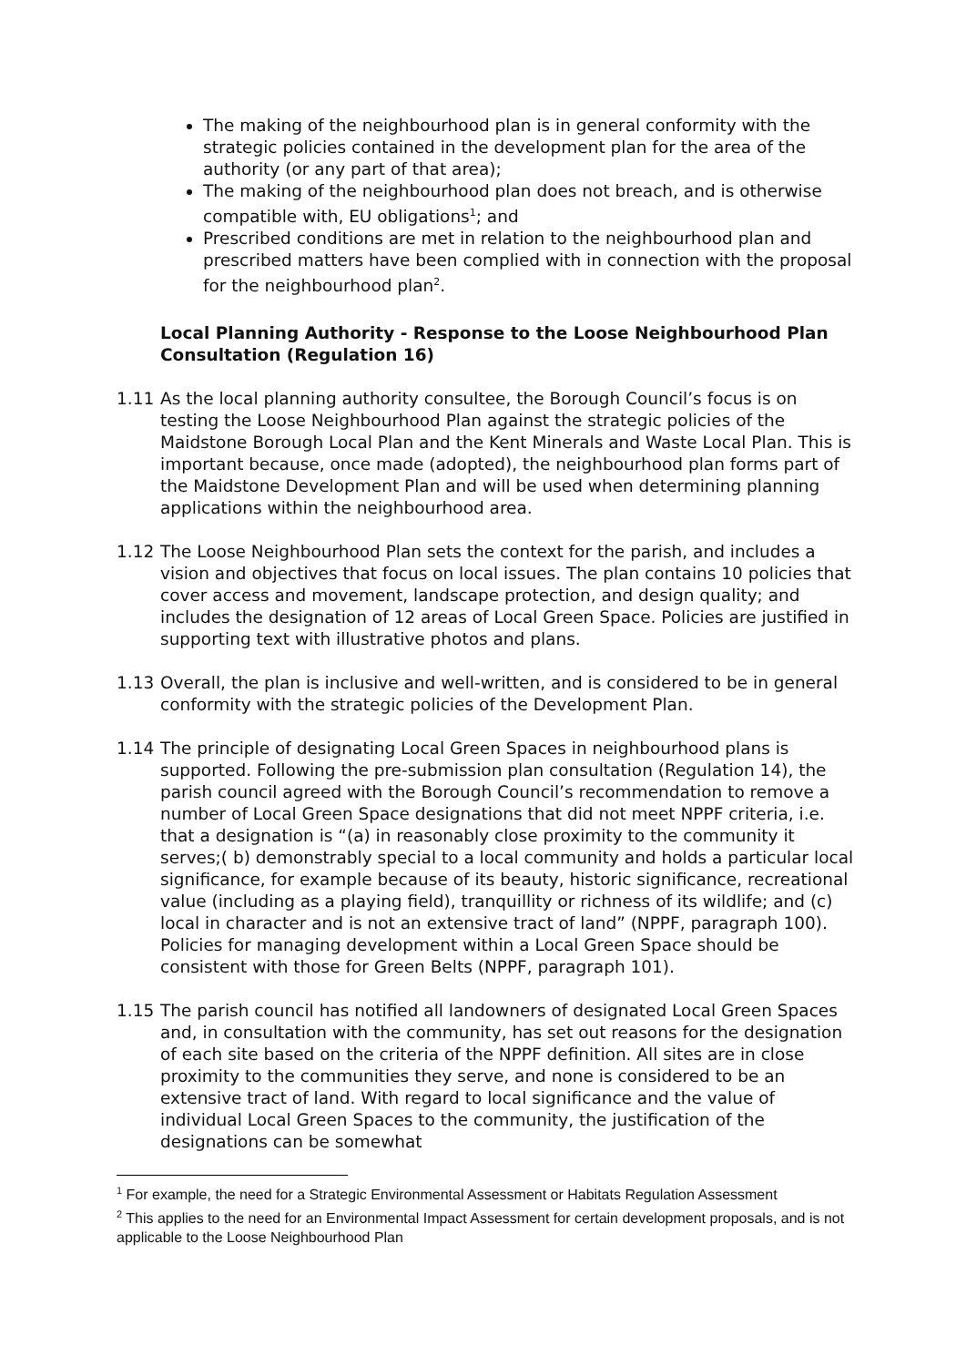The making of the neighbourhood plan is in general conformity with the strategic policies contained in the development plan for the area of the authority (or any part of that area);
The making of the neighbourhood plan does not breach, and is otherwise compatible with, EU obligations<sup>1</sup>; and
Prescribed conditions are met in relation to the neighbourhood plan and prescribed matters have been complied with in connection with the proposal for the neighbourhood plan<sup>2</sup>.
Local Planning Authority - Response to the Loose Neighbourhood Plan Consultation (Regulation 16)
1.11 As the local planning authority consultee, the Borough Council’s focus is on testing the Loose Neighbourhood Plan against the strategic policies of the Maidstone Borough Local Plan and the Kent Minerals and Waste Local Plan. This is important because, once made (adopted), the neighbourhood plan forms part of the Maidstone Development Plan and will be used when determining planning applications within the neighbourhood area.
1.12 The Loose Neighbourhood Plan sets the context for the parish, and includes a vision and objectives that focus on local issues. The plan contains 10 policies that cover access and movement, landscape protection, and design quality; and includes the designation of 12 areas of Local Green Space. Policies are justified in supporting text with illustrative photos and plans.
1.13 Overall, the plan is inclusive and well-written, and is considered to be in general conformity with the strategic policies of the Development Plan.
1.14 The principle of designating Local Green Spaces in neighbourhood plans is supported. Following the pre-submission plan consultation (Regulation 14), the parish council agreed with the Borough Council’s recommendation to remove a number of Local Green Space designations that did not meet NPPF criteria, i.e. that a designation is “(a) in reasonably close proximity to the community it serves;( b) demonstrably special to a local community and holds a particular local significance, for example because of its beauty, historic significance, recreational value (including as a playing field), tranquillity or richness of its wildlife; and (c) local in character and is not an extensive tract of land” (NPPF, paragraph 100). Policies for managing development within a Local Green Space should be consistent with those for Green Belts (NPPF, paragraph 101).
1.15 The parish council has notified all landowners of designated Local Green Spaces and, in consultation with the community, has set out reasons for the designation of each site based on the criteria of the NPPF definition. All sites are in close proximity to the communities they serve, and none is considered to be an extensive tract of land. With regard to local significance and the value of individual Local Green Spaces to the community, the justification of the designations can be somewhat
<sup>1</sup> For example, the need for a Strategic Environmental Assessment or Habitats Regulation Assessment
<sup>2</sup> This applies to the need for an Environmental Impact Assessment for certain development proposals, and is not applicable to the Loose Neighbourhood Plan